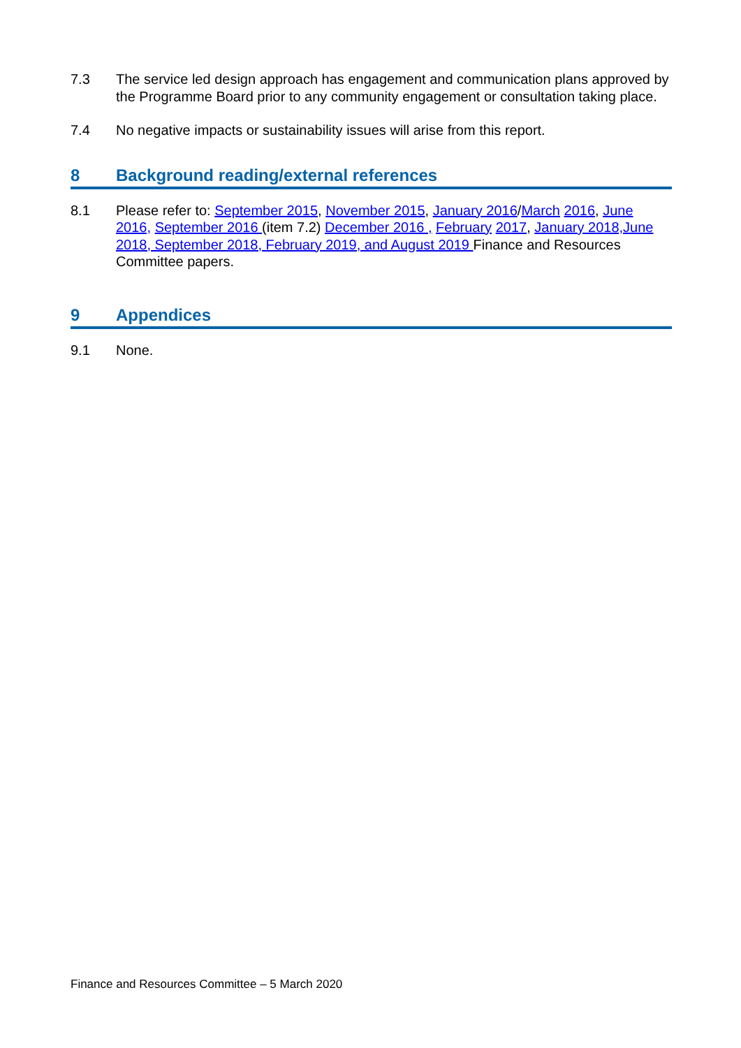7.3 The service led design approach has engagement and communication plans approved by the Programme Board prior to any community engagement or consultation taking place.
7.4 No negative impacts or sustainability issues will arise from this report.
8 Background reading/external references
8.1 Please refer to: September 2015, November 2015, January 2016/March 2016, June 2016, September 2016 (item 7.2) December 2016 , February 2017, January 2018,June 2018, September 2018, February 2019, and August 2019 Finance and Resources Committee papers.
9 Appendices
9.1 None.
Finance and Resources Committee – 5 March 2020